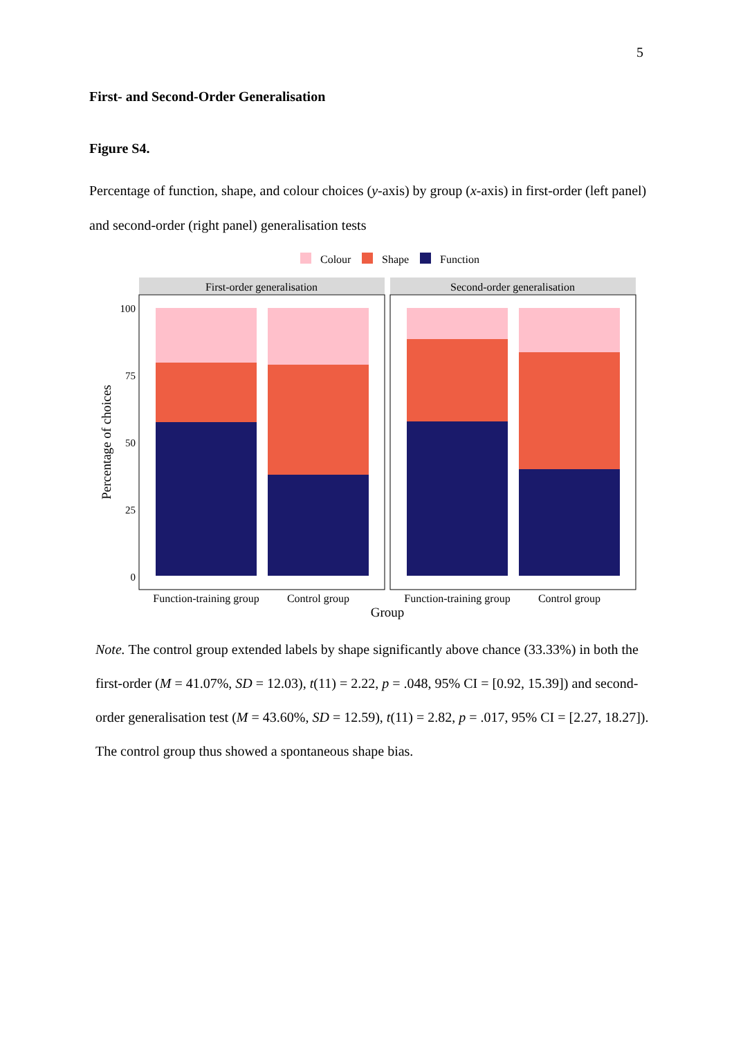5
First- and Second-Order Generalisation
Figure S4.
Percentage of function, shape, and colour choices (y-axis) by group (x-axis) in first-order (left panel) and second-order (right panel) generalisation tests
Colour
Shape
Function
First-order generalisation
Second-order generalisation
100
75
50
25
0
Percentage of choices
Function-training group
Control group
Function-training group
Control group
Group
Note. The control group extended labels by shape significantly above chance (33.33%) in both the first-order (M = 41.07%, SD = 12.03), t(11) = 2.22, p = .048, 95% CI = [0.92, 15.39]) and second-order generalisation test (M = 43.60%, SD = 12.59), t(11) = 2.82, p = .017, 95% CI = [2.27, 18.27]). The control group thus showed a spontaneous shape bias.